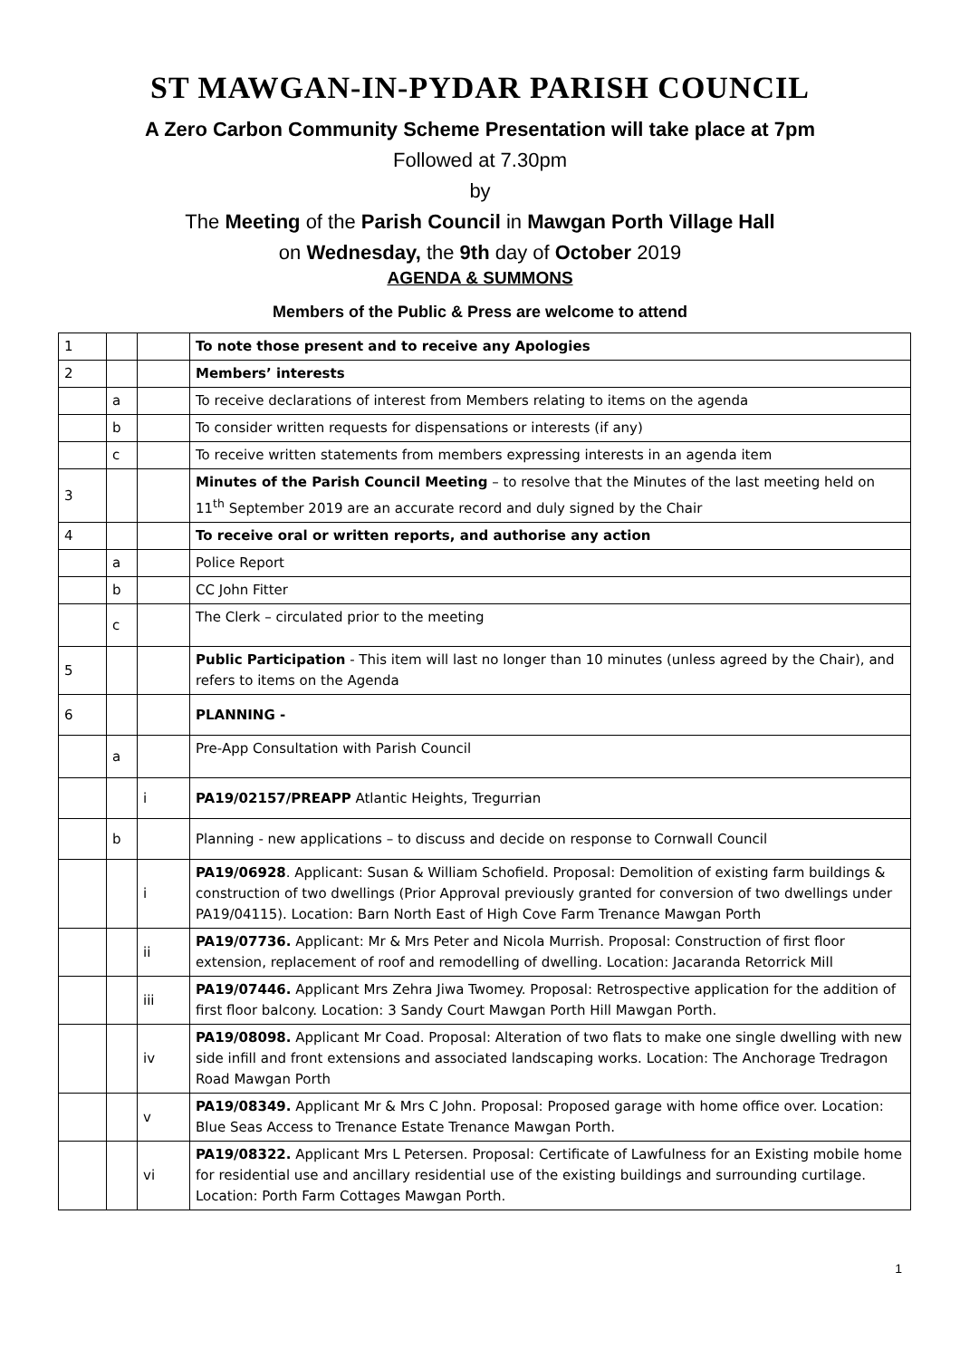ST MAWGAN-IN-PYDAR PARISH COUNCIL
A Zero Carbon Community Scheme Presentation will take place at 7pm
Followed at 7.30pm
by
The Meeting of the Parish Council in Mawgan Porth Village Hall
on Wednesday, the 9th day of October 2019
AGENDA & SUMMONS
Members of the Public & Press are welcome to attend
| 1 | | | To note those present and to receive any Apologies |
| 2 | | | Members’ interests |
| | a | | To receive declarations of interest from Members relating to items on the agenda |
| | b | | To consider written requests for dispensations or interests (if any) |
| | c | | To receive written statements from members expressing interests in an agenda item |
| 3 | | | Minutes of the Parish Council Meeting – to resolve that the Minutes of the last meeting held on 11<sup>th</sup> September 2019 are an accurate record and duly signed by the Chair |
| 4 | | | To receive oral or written reports, and authorise any action |
| | a | | Police Report |
| | b | | CC John Fitter |
| | c | | The Clerk – circulated prior to the meeting |
| 5 | | | Public Participation - This item will last no longer than 10 minutes (unless agreed by the Chair), and refers to items on the Agenda |
| 6 | | | PLANNING - |
| | a | | Pre-App Consultation with Parish Council |
| | | i | PA19/02157/PREAPP Atlantic Heights, Tregurrian |
| | b | | Planning - new applications – to discuss and decide on response to Cornwall Council |
| | | i | PA19/06928 . Applicant: Susan & William Schofield. Proposal: Demolition of existing farm buildings & construction of two dwellings (Prior Approval previously granted for conversion of two dwellings under PA19/04115). Location: Barn North East of High Cove Farm Trenance Mawgan Porth |
| | | ii | PA19/07736. Applicant: Mr & Mrs Peter and Nicola Murrish. Proposal: Construction of first floor extension, replacement of roof and remodelling of dwelling. Location: Jacaranda Retorrick Mill |
| | | iii | PA19/07446. Applicant Mrs Zehra Jiwa Twomey. Proposal: Retrospective application for the addition of first floor balcony. Location: 3 Sandy Court Mawgan Porth Hill Mawgan Porth. |
| | | iv | PA19/08098. Applicant Mr Coad. Proposal: Alteration of two flats to make one single dwelling with new side infill and front extensions and associated landscaping works. Location: The Anchorage Tredragon Road Mawgan Porth |
| | | v | PA19/08349. Applicant Mr & Mrs C John. Proposal: Proposed garage with home office over. Location: Blue Seas Access to Trenance Estate Trenance Mawgan Porth. |
| | | vi | PA19/08322. Applicant Mrs L Petersen. Proposal: Certificate of Lawfulness for an Existing mobile home for residential use and ancillary residential use of the existing buildings and surrounding curtilage. Location: Porth Farm Cottages Mawgan Porth. |
1